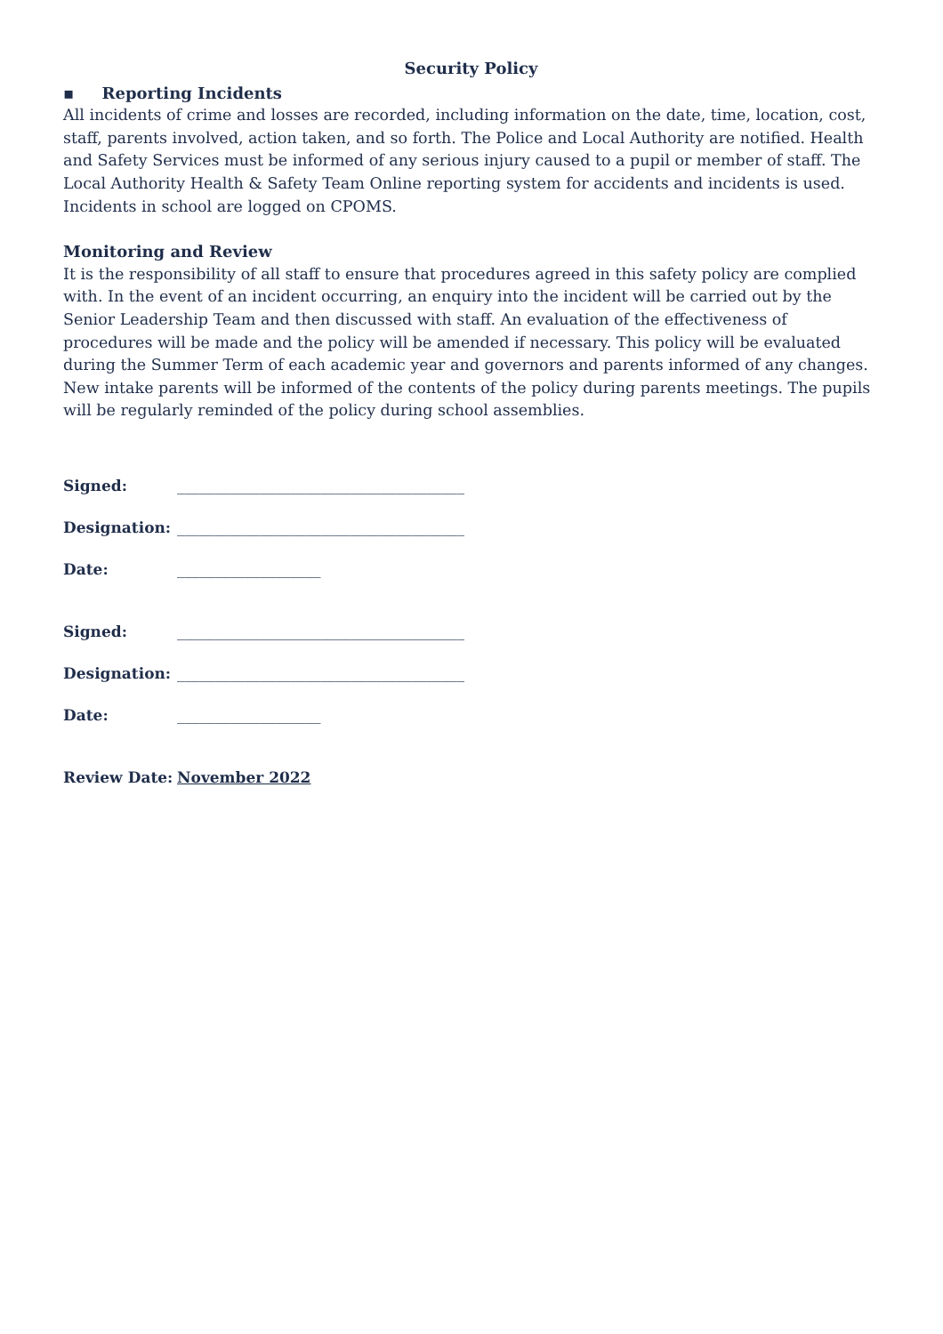Security Policy
▪ Reporting Incidents
All incidents of crime and losses are recorded, including information on the date, time, location, cost, staff, parents involved, action taken, and so forth. The Police and Local Authority are notified. Health and Safety Services must be informed of any serious injury caused to a pupil or member of staff. The Local Authority Health & Safety Team Online reporting system for accidents and incidents is used. Incidents in school are logged on CPOMS.
Monitoring and Review
It is the responsibility of all staff to ensure that procedures agreed in this safety policy are complied with. In the event of an incident occurring, an enquiry into the incident will be carried out by the Senior Leadership Team and then discussed with staff. An evaluation of the effectiveness of procedures will be made and the policy will be amended if necessary. This policy will be evaluated during the Summer Term of each academic year and governors and parents informed of any changes. New intake parents will be informed of the contents of the policy during parents meetings. The pupils will be regularly reminded of the policy during school assemblies.
| Signed: | ______________________________________ |
| Designation: | ______________________________________ |
| Date: | ___________________ |
| Signed: | ______________________________________ |
| Designation: | ______________________________________ |
| Date: | ___________________ |
| Review Date: | November 2022 |